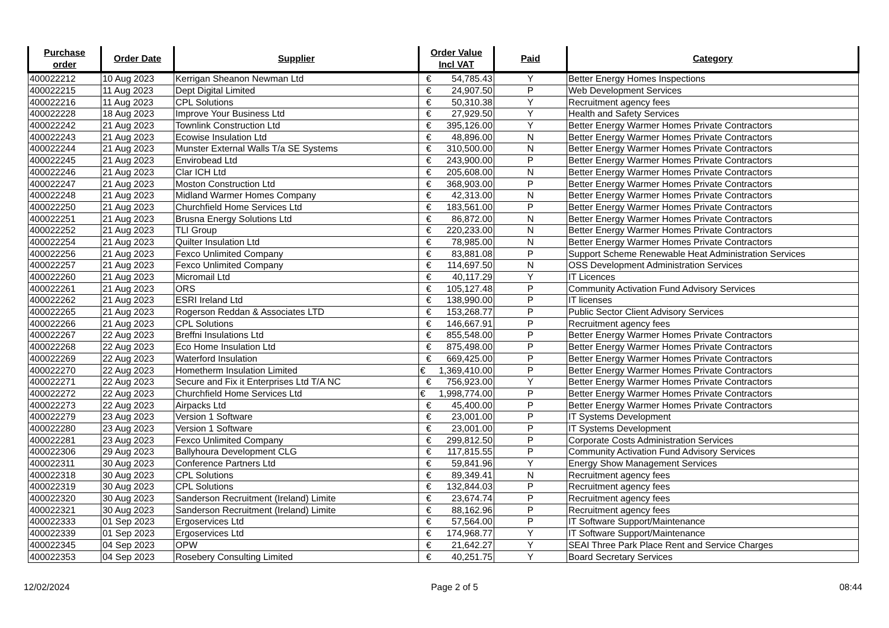| Purchase order | Order Date | Supplier | Order Value Incl VAT | Paid | Category |
| --- | --- | --- | --- | --- | --- |
| 400022212 | 10 Aug 2023 | Kerrigan Sheanon Newman Ltd | € 54,785.43 | Y | Better Energy Homes Inspections |
| 400022215 | 11 Aug 2023 | Dept Digital Limited | € 24,907.50 | P | Web Development Services |
| 400022216 | 11 Aug 2023 | CPL Solutions | € 50,310.38 | Y | Recruitment agency fees |
| 400022228 | 18 Aug 2023 | Improve Your Business Ltd | € 27,929.50 | Y | Health and Safety Services |
| 400022242 | 21 Aug 2023 | Townlink Construction Ltd | € 395,126.00 | Y | Better Energy Warmer Homes Private Contractors |
| 400022243 | 21 Aug 2023 | Ecowise Insulation Ltd | € 48,896.00 | N | Better Energy Warmer Homes Private Contractors |
| 400022244 | 21 Aug 2023 | Munster External Walls T/a SE Systems | € 310,500.00 | N | Better Energy Warmer Homes Private Contractors |
| 400022245 | 21 Aug 2023 | Envirobead Ltd | € 243,900.00 | P | Better Energy Warmer Homes Private Contractors |
| 400022246 | 21 Aug 2023 | Clar ICH Ltd | € 205,608.00 | N | Better Energy Warmer Homes Private Contractors |
| 400022247 | 21 Aug 2023 | Moston Construction Ltd | € 368,903.00 | P | Better Energy Warmer Homes Private Contractors |
| 400022248 | 21 Aug 2023 | Midland Warmer Homes Company | € 42,313.00 | N | Better Energy Warmer Homes Private Contractors |
| 400022250 | 21 Aug 2023 | Churchfield Home Services Ltd | € 183,561.00 | P | Better Energy Warmer Homes Private Contractors |
| 400022251 | 21 Aug 2023 | Brusna Energy Solutions Ltd | € 86,872.00 | N | Better Energy Warmer Homes Private Contractors |
| 400022252 | 21 Aug 2023 | TLI Group | € 220,233.00 | N | Better Energy Warmer Homes Private Contractors |
| 400022254 | 21 Aug 2023 | Quilter Insulation Ltd | € 78,985.00 | N | Better Energy Warmer Homes Private Contractors |
| 400022256 | 21 Aug 2023 | Fexco Unlimited Company | € 83,881.08 | P | Support Scheme Renewable Heat Administration Services |
| 400022257 | 21 Aug 2023 | Fexco Unlimited Company | € 114,697.50 | N | OSS Development Administration Services |
| 400022260 | 21 Aug 2023 | Micromail Ltd | € 40,117.29 | Y | IT Licences |
| 400022261 | 21 Aug 2023 | ORS | € 105,127.48 | P | Community Activation Fund Advisory Services |
| 400022262 | 21 Aug 2023 | ESRI Ireland Ltd | € 138,990.00 | P | IT licenses |
| 400022265 | 21 Aug 2023 | Rogerson Reddan & Associates LTD | € 153,268.77 | P | Public Sector Client Advisory Services |
| 400022266 | 21 Aug 2023 | CPL Solutions | € 146,667.91 | P | Recruitment agency fees |
| 400022267 | 22 Aug 2023 | Breffni Insulations Ltd | € 855,548.00 | P | Better Energy Warmer Homes Private Contractors |
| 400022268 | 22 Aug 2023 | Eco Home Insulation Ltd | € 875,498.00 | P | Better Energy Warmer Homes Private Contractors |
| 400022269 | 22 Aug 2023 | Waterford Insulation | € 669,425.00 | P | Better Energy Warmer Homes Private Contractors |
| 400022270 | 22 Aug 2023 | Hometherm Insulation Limited | € 1,369,410.00 | P | Better Energy Warmer Homes Private Contractors |
| 400022271 | 22 Aug 2023 | Secure and Fix it Enterprises Ltd T/A NC | € 756,923.00 | Y | Better Energy Warmer Homes Private Contractors |
| 400022272 | 22 Aug 2023 | Churchfield Home Services Ltd | € 1,998,774.00 | P | Better Energy Warmer Homes Private Contractors |
| 400022273 | 22 Aug 2023 | Airpacks Ltd | € 45,400.00 | P | Better Energy Warmer Homes Private Contractors |
| 400022279 | 23 Aug 2023 | Version 1 Software | € 23,001.00 | P | IT Systems Development |
| 400022280 | 23 Aug 2023 | Version 1 Software | € 23,001.00 | P | IT Systems Development |
| 400022281 | 23 Aug 2023 | Fexco Unlimited Company | € 299,812.50 | P | Corporate Costs Administration Services |
| 400022306 | 29 Aug 2023 | Ballyhoura Development CLG | € 117,815.55 | P | Community Activation Fund Advisory Services |
| 400022311 | 30 Aug 2023 | Conference Partners Ltd | € 59,841.96 | Y | Energy Show Management Services |
| 400022318 | 30 Aug 2023 | CPL Solutions | € 89,349.41 | N | Recruitment agency fees |
| 400022319 | 30 Aug 2023 | CPL Solutions | € 132,844.03 | P | Recruitment agency fees |
| 400022320 | 30 Aug 2023 | Sanderson Recruitment (Ireland) Limite | € 23,674.74 | P | Recruitment agency fees |
| 400022321 | 30 Aug 2023 | Sanderson Recruitment (Ireland) Limite | € 88,162.96 | P | Recruitment agency fees |
| 400022333 | 01 Sep 2023 | Ergoservices Ltd | € 57,564.00 | P | IT Software Support/Maintenance |
| 400022339 | 01 Sep 2023 | Ergoservices Ltd | € 174,968.77 | Y | IT Software Support/Maintenance |
| 400022345 | 04 Sep 2023 | OPW | € 21,642.27 | Y | SEAI Three Park Place Rent and Service Charges |
| 400022353 | 04 Sep 2023 | Rosebery Consulting Limited | € 40,251.75 | Y | Board Secretary Services |
12/02/2024 Page 2 of 5 08:44